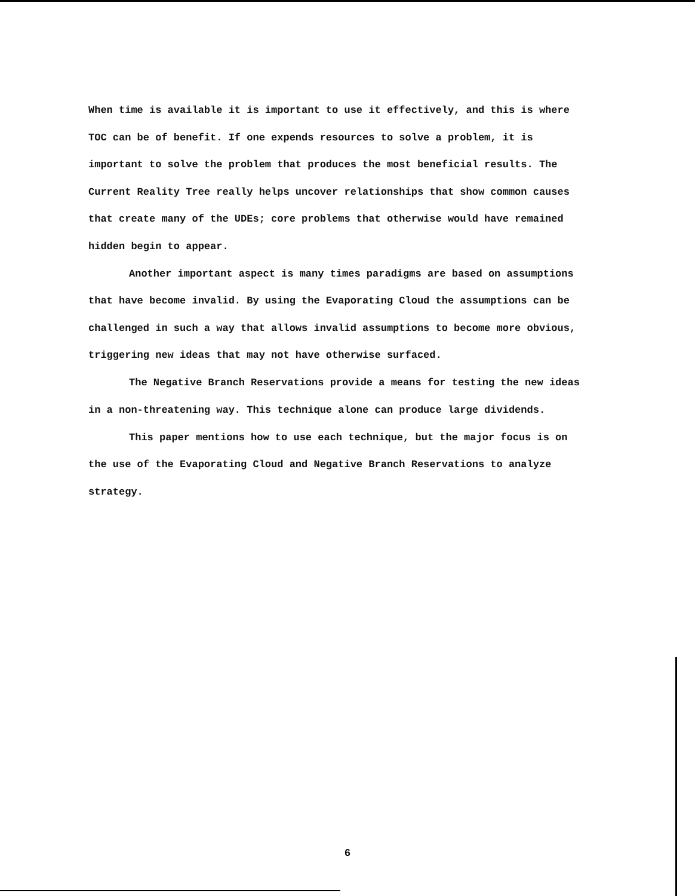When time is available it is important to use it effectively, and this is where TOC can be of benefit. If one expends resources to solve a problem, it is important to solve the problem that produces the most beneficial results. The Current Reality Tree really helps uncover relationships that show common causes that create many of the UDEs; core problems that otherwise would have remained hidden begin to appear.
Another important aspect is many times paradigms are based on assumptions that have become invalid. By using the Evaporating Cloud the assumptions can be challenged in such a way that allows invalid assumptions to become more obvious, triggering new ideas that may not have otherwise surfaced.
The Negative Branch Reservations provide a means for testing the new ideas in a non-threatening way. This technique alone can produce large dividends.
This paper mentions how to use each technique, but the major focus is on the use of the Evaporating Cloud and Negative Branch Reservations to analyze strategy.
6